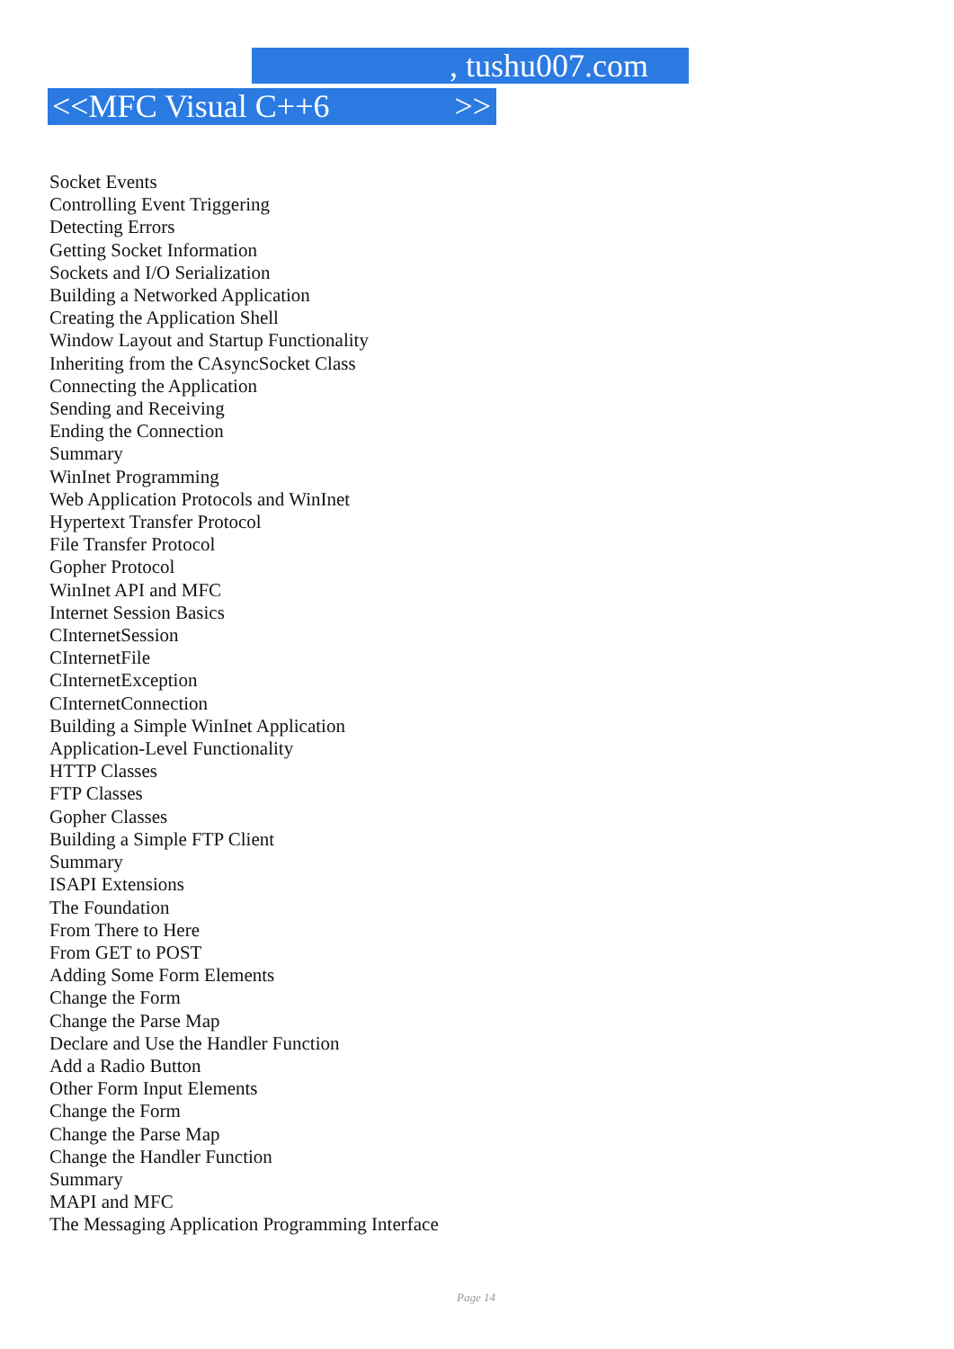, tushu007.com
<<MFC Visual C++6 >>
Socket Events
Controlling Event Triggering
Detecting Errors
Getting Socket Information
Sockets and I/O Serialization
Building a Networked Application
Creating the Application Shell
Window Layout and Startup Functionality
Inheriting from the CAsyncSocket Class
Connecting the Application
Sending and Receiving
Ending the Connection
Summary
WinInet Programming
Web Application Protocols and WinInet
Hypertext Transfer Protocol
File Transfer Protocol
Gopher Protocol
WinInet API and MFC
Internet Session Basics
CInternetSession
CInternetFile
CInternetException
CInternetConnection
Building a Simple WinInet Application
Application-Level Functionality
HTTP Classes
FTP Classes
Gopher Classes
Building a Simple FTP Client
Summary
ISAPI Extensions
The Foundation
From There to Here
From GET to POST
Adding Some Form Elements
Change the Form
Change the Parse Map
Declare and Use the Handler Function
Add a Radio Button
Other Form Input Elements
Change the Form
Change the Parse Map
Change the Handler Function
Summary
MAPI and MFC
The Messaging Application Programming Interface
Page 14